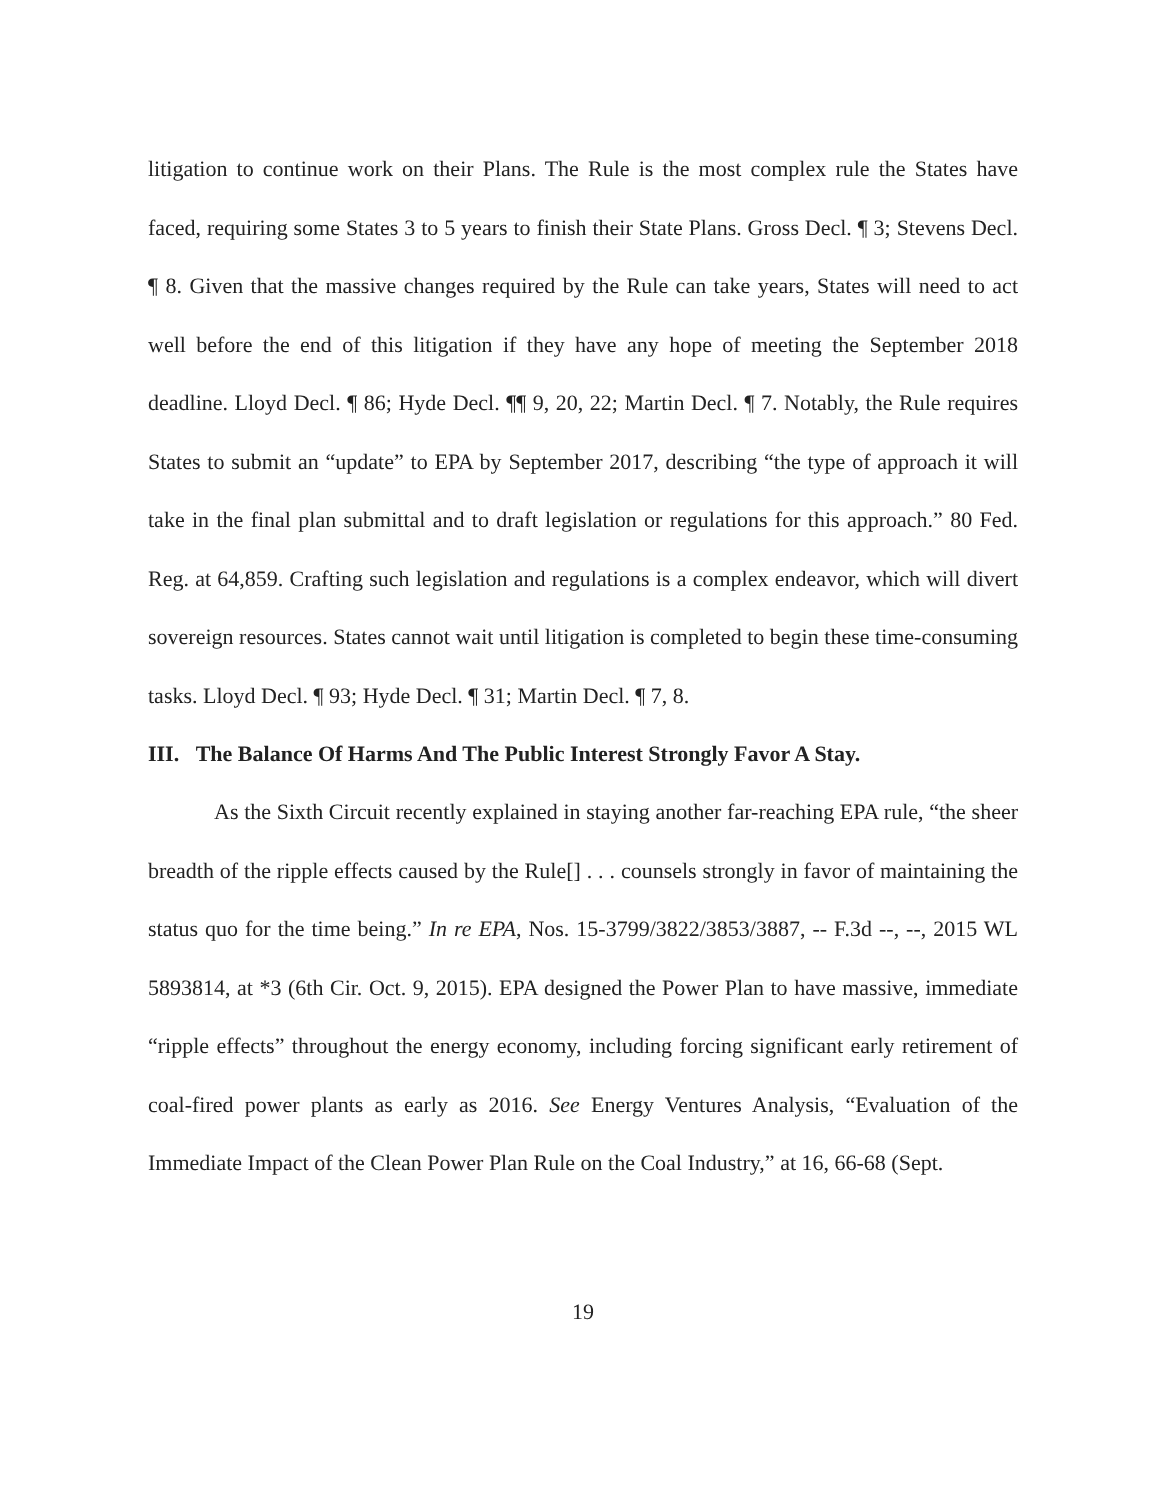litigation to continue work on their Plans. The Rule is the most complex rule the States have faced, requiring some States 3 to 5 years to finish their State Plans. Gross Decl. ¶ 3; Stevens Decl. ¶ 8. Given that the massive changes required by the Rule can take years, States will need to act well before the end of this litigation if they have any hope of meeting the September 2018 deadline. Lloyd Decl. ¶ 86; Hyde Decl. ¶¶ 9, 20, 22; Martin Decl. ¶ 7. Notably, the Rule requires States to submit an “update” to EPA by September 2017, describing “the type of approach it will take in the final plan submittal and to draft legislation or regulations for this approach.” 80 Fed. Reg. at 64,859. Crafting such legislation and regulations is a complex endeavor, which will divert sovereign resources. States cannot wait until litigation is completed to begin these time-consuming tasks. Lloyd Decl. ¶ 93; Hyde Decl. ¶ 31; Martin Decl. ¶ 7, 8.
III. The Balance Of Harms And The Public Interest Strongly Favor A Stay.
As the Sixth Circuit recently explained in staying another far-reaching EPA rule, “the sheer breadth of the ripple effects caused by the Rule[] . . . counsels strongly in favor of maintaining the status quo for the time being.” In re EPA, Nos. 15-3799/3822/3853/3887, -- F.3d --, --, 2015 WL 5893814, at *3 (6th Cir. Oct. 9, 2015). EPA designed the Power Plan to have massive, immediate “ripple effects” throughout the energy economy, including forcing significant early retirement of coal-fired power plants as early as 2016. See Energy Ventures Analysis, “Evaluation of the Immediate Impact of the Clean Power Plan Rule on the Coal Industry,” at 16, 66-68 (Sept.
19